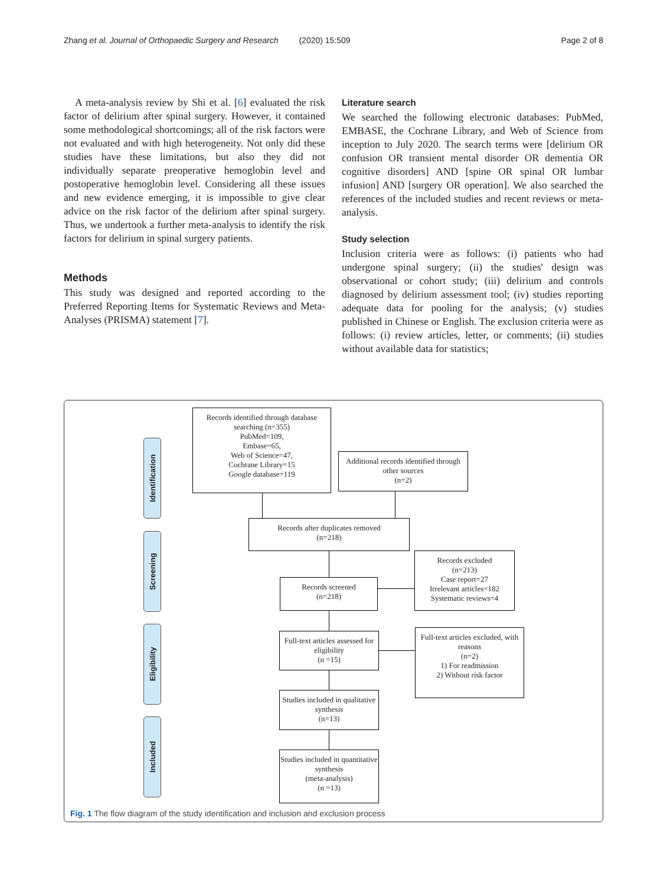Zhang et al. Journal of Orthopaedic Surgery and Research (2020) 15:509 Page 2 of 8
A meta-analysis review by Shi et al. [6] evaluated the risk factor of delirium after spinal surgery. However, it contained some methodological shortcomings; all of the risk factors were not evaluated and with high heterogeneity. Not only did these studies have these limitations, but also they did not individually separate preoperative hemoglobin level and postoperative hemoglobin level. Considering all these issues and new evidence emerging, it is impossible to give clear advice on the risk factor of the delirium after spinal surgery. Thus, we undertook a further meta-analysis to identify the risk factors for delirium in spinal surgery patients.
Methods
This study was designed and reported according to the Preferred Reporting Items for Systematic Reviews and Meta-Analyses (PRISMA) statement [7].
Literature search
We searched the following electronic databases: PubMed, EMBASE, the Cochrane Library, and Web of Science from inception to July 2020. The search terms were [delirium OR confusion OR transient mental disorder OR dementia OR cognitive disorders] AND [spine OR spinal OR lumbar infusion] AND [surgery OR operation]. We also searched the references of the included studies and recent reviews or meta-analysis.
Study selection
Inclusion criteria were as follows: (i) patients who had undergone spinal surgery; (ii) the studies' design was observational or cohort study; (iii) delirium and controls diagnosed by delirium assessment tool; (iv) studies reporting adequate data for pooling for the analysis; (v) studies published in Chinese or English. The exclusion criteria were as follows: (i) review articles, letter, or comments; (ii) studies without available data for statistics;
Identification
Screening
Eligibility
Included
Records identified through database searching (n=355)
PubMed=109,
Embase=65,
Web of Science=47,
Cochrane Library=15
Google database=119
Additional records identified through other sources
(n=2)
Records after duplicates removed
(n=218)
Records screened
(n=218)
Records excluded
(n=213)
Case report=27
Irrelevant articles=182
Systematic reviews=4
Full-text articles assessed for eligibility
(n =15)
Full-text articles excluded, with reasons
(n=2)
1) For readmission
2) Without risk factor
Studies included in qualitative synthesis
(n=13)
Studies included in quantitative synthesis
(meta-analysis)
(n =13)
Fig. 1 The flow diagram of the study identification and inclusion and exclusion process